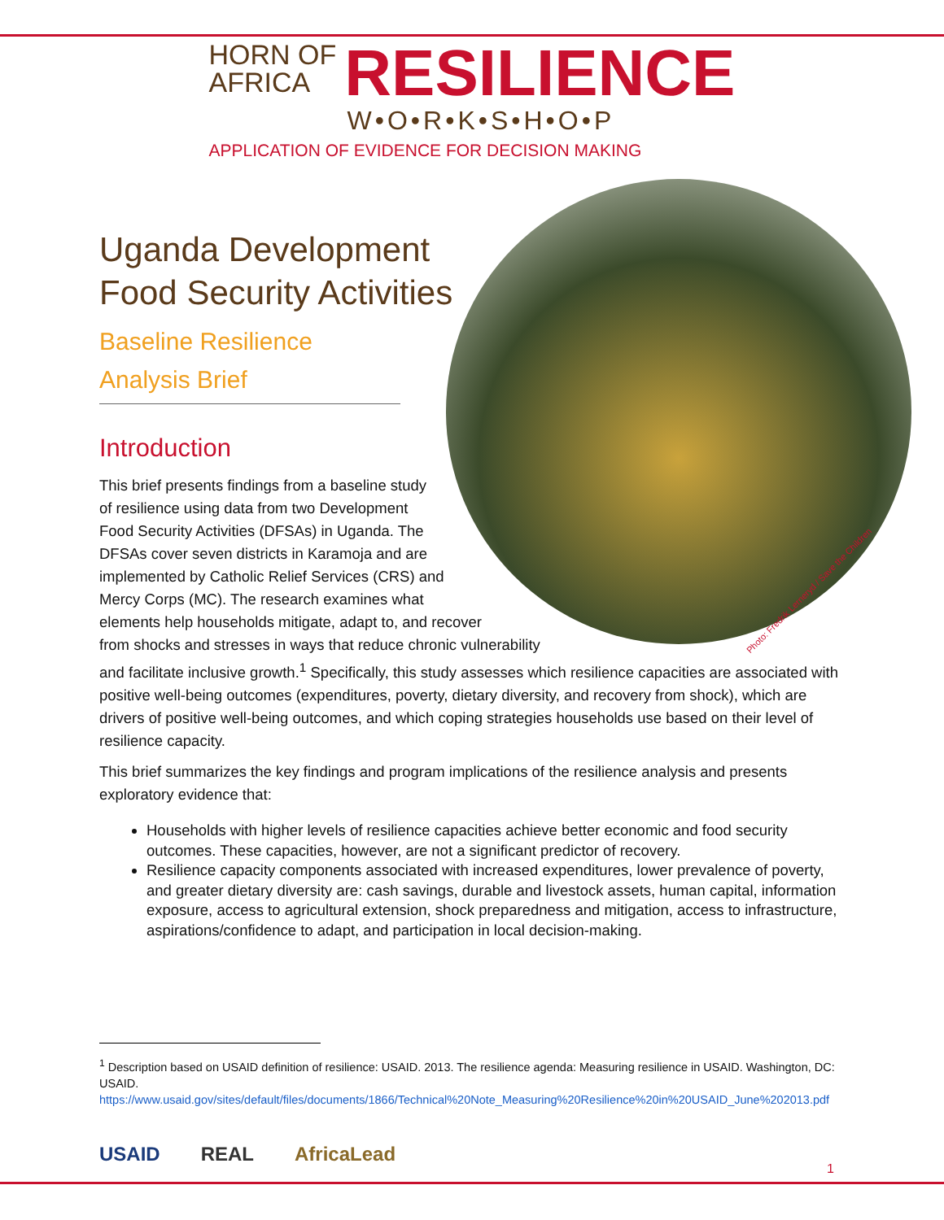HORN OF
AFRICA
RESILIENCE
W•O•R•K•S•H•O•P
APPLICATION OF EVIDENCE FOR DECISION MAKING
Photo: Fredrik Lerneryd / Save the Children
Uganda Development Food Security Activities
Baseline Resilience Analysis Brief
Introduction
This brief presents findings from a baseline study of resilience using data from two Development Food Security Activities (DFSAs) in Uganda. The DFSAs cover seven districts in Karamoja and are implemented by Catholic Relief Services (CRS) and Mercy Corps (MC). The research examines what elements help households mitigate, adapt to, and recover from shocks and stresses in ways that reduce chronic vulnerability and facilitate inclusive growth.<sup>1</sup> Specifically, this study assesses which resilience capacities are associated with positive well-being outcomes (expenditures, poverty, dietary diversity, and recovery from shock), which are drivers of positive well-being outcomes, and which coping strategies households use based on their level of resilience capacity.
This brief summarizes the key findings and program implications of the resilience analysis and presents exploratory evidence that:
Households with higher levels of resilience capacities achieve better economic and food security outcomes. These capacities, however, are not a significant predictor of recovery.
Resilience capacity components associated with increased expenditures, lower prevalence of poverty, and greater dietary diversity are: cash savings, durable and livestock assets, human capital, information exposure, access to agricultural extension, shock preparedness and mitigation, access to infrastructure, aspirations/confidence to adapt, and participation in local decision-making.
<sup>1</sup> Description based on USAID definition of resilience: USAID. 2013. The resilience agenda: Measuring resilience in USAID. Washington, DC: USAID.
https://www.usaid.gov/sites/default/files/documents/1866/Technical%20Note_Measuring%20Resilience%20in%20USAID_June%202013.pdf
USAID REAL AfricaLead
1